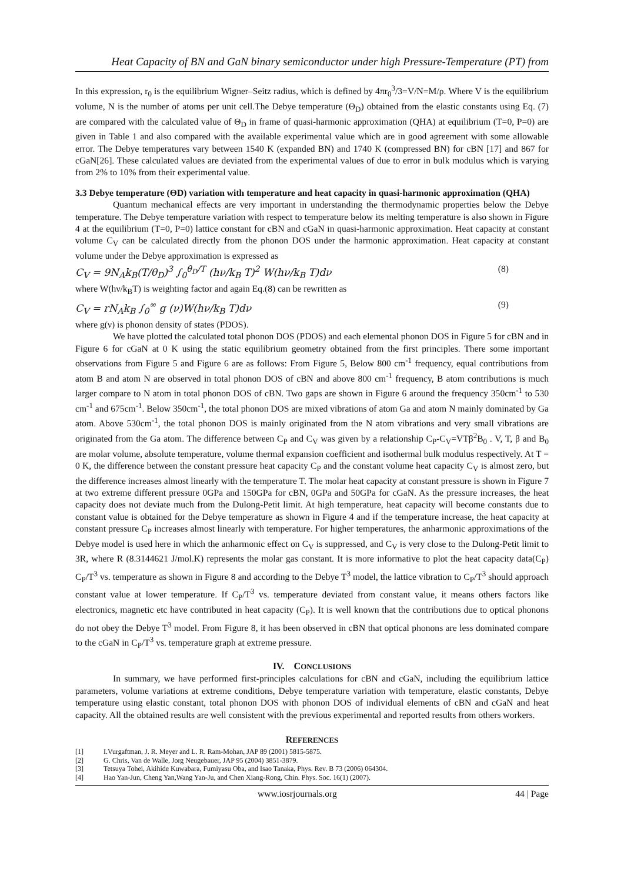Heat Capacity of BN and GaN binary semiconductor under high Pressure-Temperature (PT) from
In this expression, r<sub>0</sub> is the equilibrium Wigner–Seitz radius, which is defined by 4πr<sub>0</sub><sup>3</sup>/3=V/N=M/ρ. Where V is the equilibrium volume, N is the number of atoms per unit cell.The Debye temperature (Θ<sub>D</sub>) obtained from the elastic constants using Eq. (7) are compared with the calculated value of Θ<sub>D</sub> in frame of quasi-harmonic approximation (QHA) at equilibrium (T=0, P=0) are given in Table 1 and also compared with the available experimental value which are in good agreement with some allowable error. The Debye temperatures vary between 1540 K (expanded BN) and 1740 K (compressed BN) for cBN [17] and 867 for cGaN[26]. These calculated values are deviated from the experimental values of due to error in bulk modulus which is varying from 2% to 10% from their experimental value.
3.3 Debye temperature (ϴD) variation with temperature and heat capacity in quasi-harmonic approximation (QHA)
Quantum mechanical effects are very important in understanding the thermodynamic properties below the Debye temperature. The Debye temperature variation with respect to temperature below its melting temperature is also shown in Figure 4 at the equilibrium (T=0, P=0) lattice constant for cBN and cGaN in quasi-harmonic approximation. Heat capacity at constant volume C<sub>V</sub> can be calculated directly from the phonon DOS under the harmonic approximation. Heat capacity at constant volume under the Debye approximation is expressed as
C<sub>V</sub> = 9N<sub>A</sub>k<sub>B</sub>(T/θ<sub>D</sub>)<sup>3</sup> ∫<sub>0</sub><sup>θ<sub>D</sub>/T</sup> (hν/k<sub>B</sub> T)<sup>2</sup> W(hν/k<sub>B</sub> T)dν (8)
where W(hν/k<sub>B</sub>T) is weighting factor and again Eq.(8) can be rewritten as
C<sub>V</sub> = rN<sub>A</sub>k<sub>B</sub> ∫<sub>0</sub><sup>∞</sup> g (ν)W(hν/k<sub>B</sub> T)dν (9)
where g(ν) is phonon density of states (PDOS).
We have plotted the calculated total phonon DOS (PDOS) and each elemental phonon DOS in Figure 5 for cBN and in Figure 6 for cGaN at 0 K using the static equilibrium geometry obtained from the first principles. There some important observations from Figure 5 and Figure 6 are as follows: From Figure 5, Below 800 cm<sup>-1</sup> frequency, equal contributions from atom B and atom N are observed in total phonon DOS of cBN and above 800 cm<sup>-1</sup> frequency, B atom contributions is much larger compare to N atom in total phonon DOS of cBN. Two gaps are shown in Figure 6 around the frequency 350cm<sup>-1</sup> to 530 cm<sup>-1</sup> and 675cm<sup>-1</sup>. Below 350cm<sup>-1</sup>, the total phonon DOS are mixed vibrations of atom Ga and atom N mainly dominated by Ga atom. Above 530cm<sup>-1</sup>, the total phonon DOS is mainly originated from the N atom vibrations and very small vibrations are originated from the Ga atom. The difference between C<sub>P</sub> and C<sub>V</sub> was given by a relationship C<sub>P</sub>-C<sub>V</sub>=VTβ<sup>2</sup>B<sub>0</sub> . V, T, β and B<sub>0</sub> are molar volume, absolute temperature, volume thermal expansion coefficient and isothermal bulk modulus respectively. At T = 0 K, the difference between the constant pressure heat capacity C<sub>P</sub> and the constant volume heat capacity C<sub>V</sub> is almost zero, but the difference increases almost linearly with the temperature T. The molar heat capacity at constant pressure is shown in Figure 7 at two extreme different pressure 0GPa and 150GPa for cBN, 0GPa and 50GPa for cGaN. As the pressure increases, the heat capacity does not deviate much from the Dulong-Petit limit. At high temperature, heat capacity will become constants due to constant value is obtained for the Debye temperature as shown in Figure 4 and if the temperature increase, the heat capacity at constant pressure C<sub>P</sub> increases almost linearly with temperature. For higher temperatures, the anharmonic approximations of the Debye model is used here in which the anharmonic effect on C<sub>V</sub> is suppressed, and C<sub>V</sub> is very close to the Dulong-Petit limit to 3R, where R (8.3144621 J/mol.K) represents the molar gas constant. It is more informative to plot the heat capacity data(C<sub>P</sub>) C<sub>P</sub>/T<sup>3</sup> vs. temperature as shown in Figure 8 and according to the Debye T<sup>3</sup> model, the lattice vibration to C<sub>P</sub>/T<sup>3</sup> should approach constant value at lower temperature. If C<sub>P</sub>/T<sup>3</sup> vs. temperature deviated from constant value, it means others factors like electronics, magnetic etc have contributed in heat capacity (C<sub>P</sub>). It is well known that the contributions due to optical phonons do not obey the Debye T<sup>3</sup> model. From Figure 8, it has been observed in cBN that optical phonons are less dominated compare to the cGaN in C<sub>P</sub>/T<sup>3</sup> vs. temperature graph at extreme pressure.
IV. CONCLUSIONS
In summary, we have performed first-principles calculations for cBN and cGaN, including the equilibrium lattice parameters, volume variations at extreme conditions, Debye temperature variation with temperature, elastic constants, Debye temperature using elastic constant, total phonon DOS with phonon DOS of individual elements of cBN and cGaN and heat capacity. All the obtained results are well consistent with the previous experimental and reported results from others workers.
REFERENCES
[1] I.Vurgaftman, J. R. Meyer and L. R. Ram-Mohan, JAP 89 (2001) 5815-5875.
[2] G. Chris, Van de Walle, Jorg Neugebauer, JAP 95 (2004) 3851-3879.
[3] Tetsuya Tohei, Akihide Kuwabara, Fumiyasu Oba, and Isao Tanaka, Phys. Rev. B 73 (2006) 064304.
[4] Hao Yan-Jun, Cheng Yan,Wang Yan-Ju, and Chen Xiang-Rong, Chin. Phys. Soc. 16(1) (2007).
www.iosrjournals.org 44 | Page